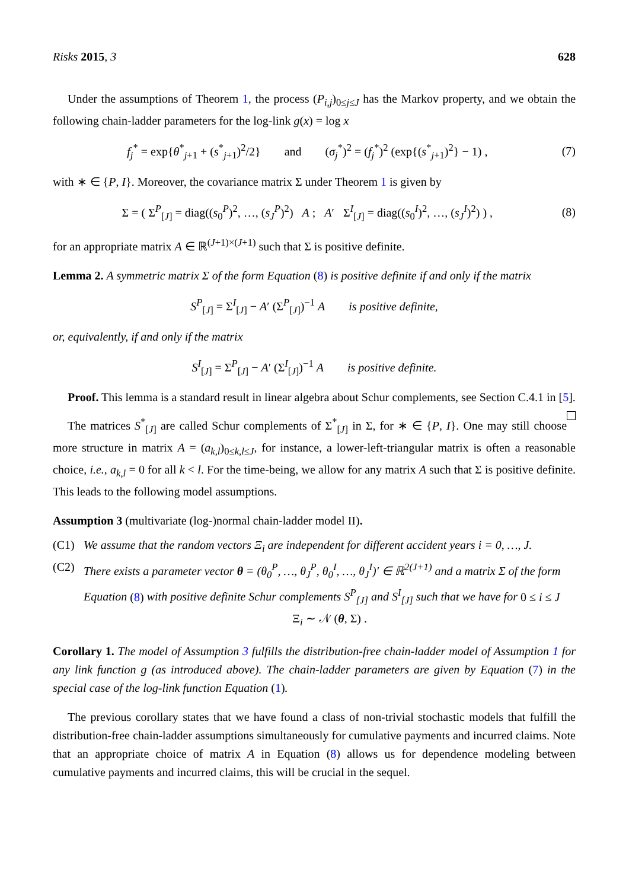Risks 2015, 3 628
Under the assumptions of Theorem 1, the process (P<sub>i,j</sub>)<sub>0≤j≤J</sub> has the Markov property, and we obtain the following chain-ladder parameters for the log-link g(x) = log x
f<sub>j</sub><sup>*</sup> = exp{θ<sup>*</sup><sub>j+1</sub> + (s<sup>*</sup><sub>j+1</sub>)<sup>2</sup>/2} and (σ<sub>j</sub><sup>*</sup>)<sup>2</sup> = (f<sub>j</sub><sup>*</sup>)<sup>2</sup> (exp{(s<sup>*</sup><sub>j+1</sub>)<sup>2</sup>} − 1) , (7)
with ∗ ∈ {P, I}. Moreover, the covariance matrix Σ under Theorem 1 is given by
Σ = ( Σ<sup>P</sup><sub>[J]</sub> = diag((s<sub>0</sub><sup>P</sup>)<sup>2</sup>, …, (s<sub>J</sub><sup>P</sup>)<sup>2</sup>) A ; A′ Σ<sup>I</sup><sub>[J]</sub> = diag((s<sub>0</sub><sup>I</sup>)<sup>2</sup>, …, (s<sub>J</sub><sup>I</sup>)<sup>2</sup>) ) , (8)
for an appropriate matrix A ∈ ℝ<sup>(J+1)×(J+1)</sup> such that Σ is positive definite.
Lemma 2. A symmetric matrix Σ of the form Equation (8) is positive definite if and only if the matrix
S<sup>P</sup><sub>[J]</sub> = Σ<sup>I</sup><sub>[J]</sub> − A′ (Σ<sup>P</sup><sub>[J]</sub>)<sup>−1</sup> A is positive definite,
or, equivalently, if and only if the matrix
S<sup>I</sup><sub>[J]</sub> = Σ<sup>P</sup><sub>[J]</sub> − A′ (Σ<sup>I</sup><sub>[J]</sub>)<sup>−1</sup> A is positive definite.
Proof. This lemma is a standard result in linear algebra about Schur complements, see Section C.4.1 in [5].
The matrices S<sup>*</sup><sub>[J]</sub> are called Schur complements of Σ<sup>*</sup><sub>[J]</sub> in Σ, for ∗ ∈ {P, I}. One may still choose more structure in matrix A = (a<sub>k,l</sub>)<sub>0≤k,l≤J</sub>, for instance, a lower-left-triangular matrix is often a reasonable choice, i.e., a<sub>k,l</sub> = 0 for all k < l. For the time-being, we allow for any matrix A such that Σ is positive definite. This leads to the following model assumptions.
Assumption 3 (multivariate (log-)normal chain-ladder model II).
(C1) We assume that the random vectors Ξ<sub>i</sub> are independent for different accident years i = 0, …, J.
(C2) There exists a parameter vector θ = (θ<sub>0</sub><sup>P</sup>, …, θ<sub>J</sub><sup>P</sup>, θ<sub>0</sub><sup>I</sup>, …, θ<sub>J</sub><sup>I</sup>)′ ∈ ℝ<sup>2(J+1)</sup> and a matrix Σ of the form Equation (8) with positive definite Schur complements S<sup>P</sup><sub>[J]</sub> and S<sup>I</sup><sub>[J]</sub> such that we have for 0 ≤ i ≤ J
Ξ<sub>i</sub> ∼ 𝒩 (θ, Σ) .
Corollary 1. The model of Assumption 3 fulfills the distribution-free chain-ladder model of Assumption 1 for any link function g (as introduced above). The chain-ladder parameters are given by Equation (7) in the special case of the log-link function Equation (1).
The previous corollary states that we have found a class of non-trivial stochastic models that fulfill the distribution-free chain-ladder assumptions simultaneously for cumulative payments and incurred claims. Note that an appropriate choice of matrix A in Equation (8) allows us for dependence modeling between cumulative payments and incurred claims, this will be crucial in the sequel.